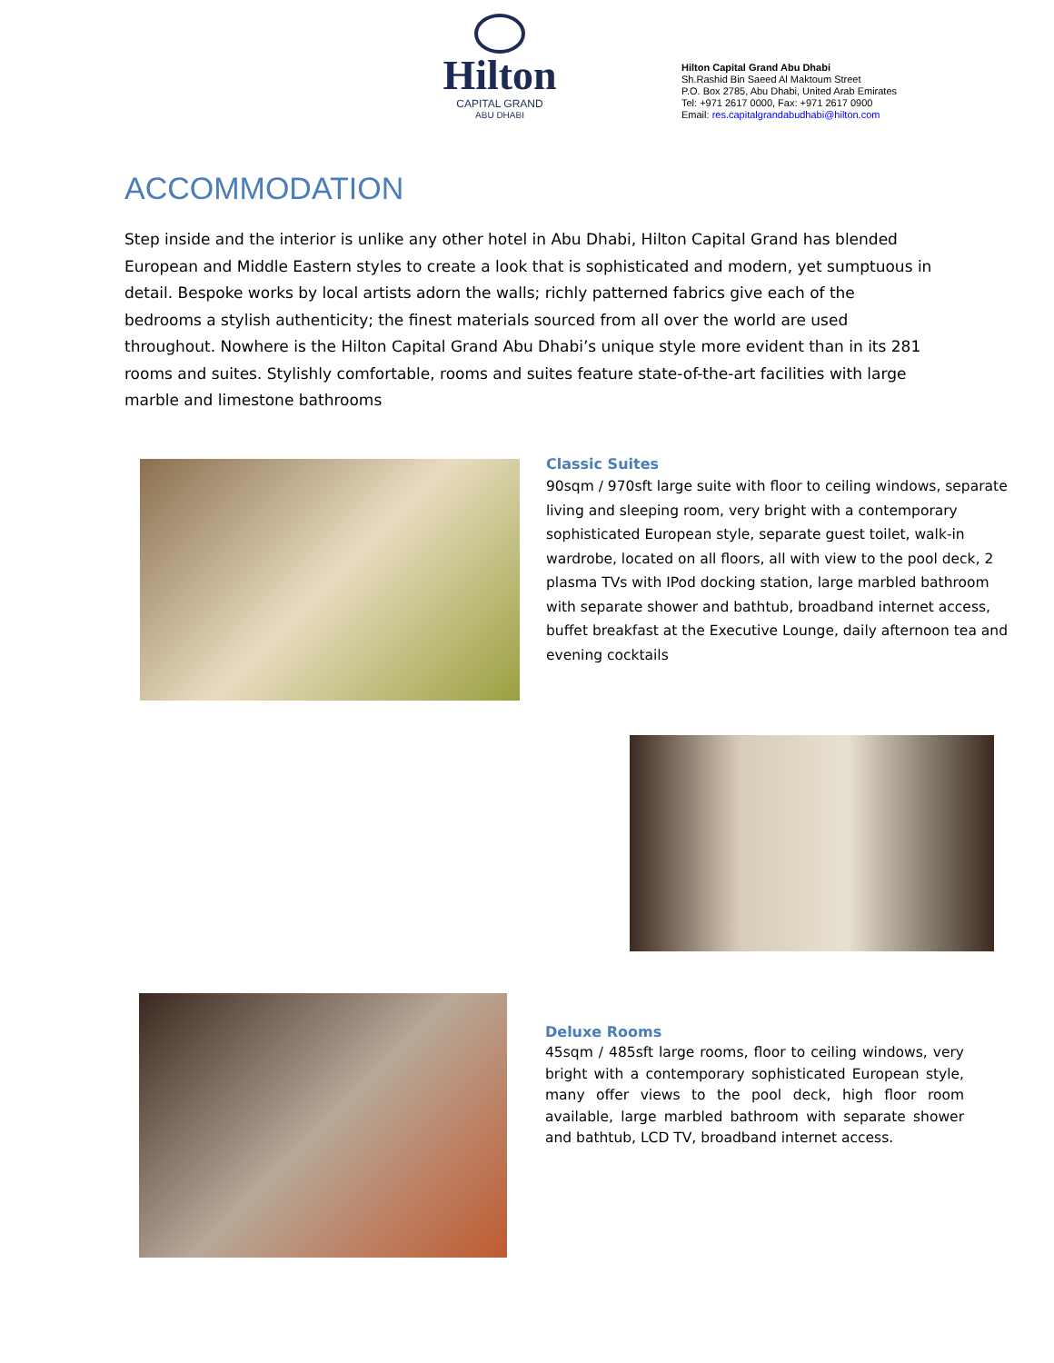Hilton
CAPITAL GRAND
ABU DHABI
Hilton Capital Grand Abu Dhabi
Sh.Rashid Bin Saeed Al Maktoum Street
P.O. Box 2785, Abu Dhabi, United Arab Emirates
Tel: +971 2617 0000, Fax: +971 2617 0900
Email: res.capitalgrandabudhabi@hilton.com
ACCOMMODATION
Step inside and the interior is unlike any other hotel in Abu Dhabi, Hilton Capital Grand has blended European and Middle Eastern styles to create a look that is sophisticated and modern, yet sumptuous in detail. Bespoke works by local artists adorn the walls; richly patterned fabrics give each of the bedrooms a stylish authenticity; the finest materials sourced from all over the world are used throughout. Nowhere is the Hilton Capital Grand Abu Dhabi’s unique style more evident than in its 281 rooms and suites. Stylishly comfortable, rooms and suites feature state-of-the-art facilities with large marble and limestone bathrooms
Classic Suites
90sqm / 970sft large suite with floor to ceiling windows, separate living and sleeping room, very bright with a contemporary sophisticated European style, separate guest toilet, walk-in wardrobe, located on all floors, all with view to the pool deck, 2 plasma TVs with IPod docking station, large marbled bathroom with separate shower and bathtub, broadband internet access, buffet breakfast at the Executive Lounge, daily afternoon tea and evening cocktails
Deluxe Rooms
45sqm / 485sft large rooms, floor to ceiling windows, very bright with a contemporary sophisticated European style, many offer views to the pool deck, high floor room available, large marbled bathroom with separate shower and bathtub, LCD TV, broadband internet access.